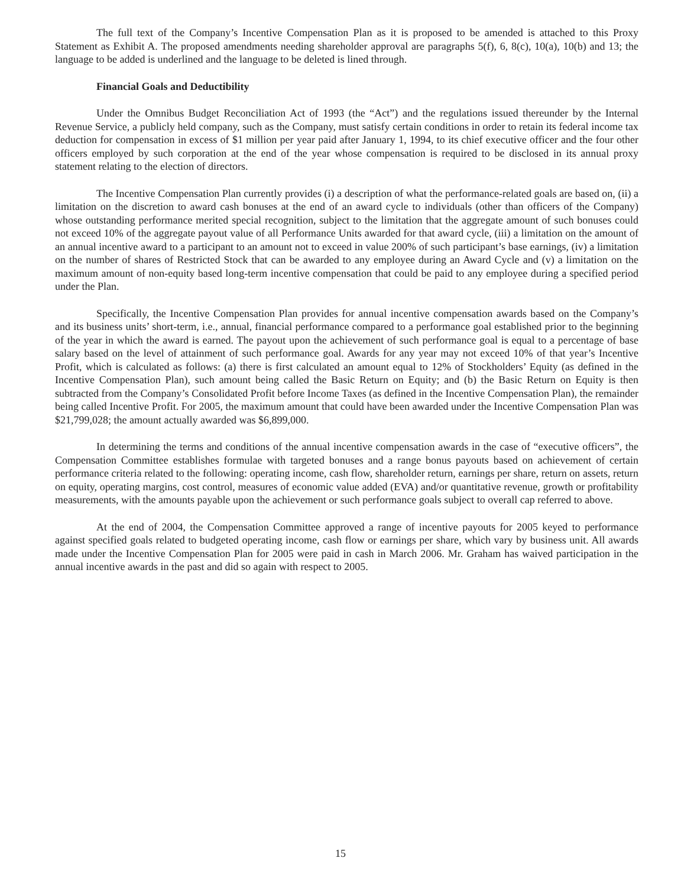The full text of the Company’s Incentive Compensation Plan as it is proposed to be amended is attached to this Proxy Statement as Exhibit A. The proposed amendments needing shareholder approval are paragraphs 5(f), 6, 8(c), 10(a), 10(b) and 13; the language to be added is underlined and the language to be deleted is lined through.
Financial Goals and Deductibility
Under the Omnibus Budget Reconciliation Act of 1993 (the “Act”) and the regulations issued thereunder by the Internal Revenue Service, a publicly held company, such as the Company, must satisfy certain conditions in order to retain its federal income tax deduction for compensation in excess of $1 million per year paid after January 1, 1994, to its chief executive officer and the four other officers employed by such corporation at the end of the year whose compensation is required to be disclosed in its annual proxy statement relating to the election of directors.
The Incentive Compensation Plan currently provides (i) a description of what the performance-related goals are based on, (ii) a limitation on the discretion to award cash bonuses at the end of an award cycle to individuals (other than officers of the Company) whose outstanding performance merited special recognition, subject to the limitation that the aggregate amount of such bonuses could not exceed 10% of the aggregate payout value of all Performance Units awarded for that award cycle, (iii) a limitation on the amount of an annual incentive award to a participant to an amount not to exceed in value 200% of such participant’s base earnings, (iv) a limitation on the number of shares of Restricted Stock that can be awarded to any employee during an Award Cycle and (v) a limitation on the maximum amount of non-equity based long-term incentive compensation that could be paid to any employee during a specified period under the Plan.
Specifically, the Incentive Compensation Plan provides for annual incentive compensation awards based on the Company’s and its business units’ short-term, i.e., annual, financial performance compared to a performance goal established prior to the beginning of the year in which the award is earned. The payout upon the achievement of such performance goal is equal to a percentage of base salary based on the level of attainment of such performance goal. Awards for any year may not exceed 10% of that year’s Incentive Profit, which is calculated as follows: (a) there is first calculated an amount equal to 12% of Stockholders’ Equity (as defined in the Incentive Compensation Plan), such amount being called the Basic Return on Equity; and (b) the Basic Return on Equity is then subtracted from the Company’s Consolidated Profit before Income Taxes (as defined in the Incentive Compensation Plan), the remainder being called Incentive Profit. For 2005, the maximum amount that could have been awarded under the Incentive Compensation Plan was $21,799,028; the amount actually awarded was $6,899,000.
In determining the terms and conditions of the annual incentive compensation awards in the case of “executive officers”, the Compensation Committee establishes formulae with targeted bonuses and a range bonus payouts based on achievement of certain performance criteria related to the following: operating income, cash flow, shareholder return, earnings per share, return on assets, return on equity, operating margins, cost control, measures of economic value added (EVA) and/or quantitative revenue, growth or profitability measurements, with the amounts payable upon the achievement or such performance goals subject to overall cap referred to above.
At the end of 2004, the Compensation Committee approved a range of incentive payouts for 2005 keyed to performance against specified goals related to budgeted operating income, cash flow or earnings per share, which vary by business unit. All awards made under the Incentive Compensation Plan for 2005 were paid in cash in March 2006. Mr. Graham has waived participation in the annual incentive awards in the past and did so again with respect to 2005.
15